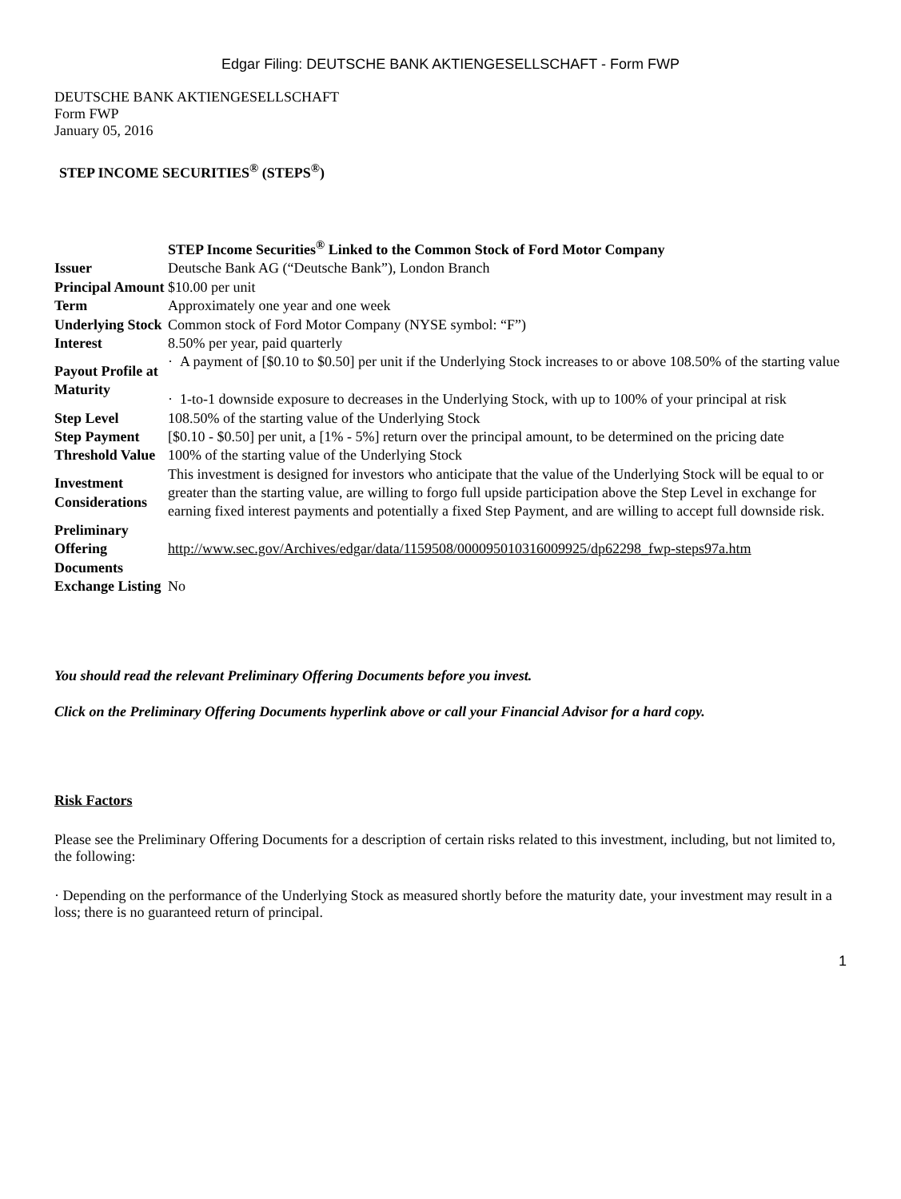Edgar Filing: DEUTSCHE BANK AKTIENGESELLSCHAFT - Form FWP
DEUTSCHE BANK AKTIENGESELLSCHAFT
Form FWP
January 05, 2016
STEP INCOME SECURITIES<sup>®</sup> (STEPS<sup>®</sup>)
| | STEP Income Securities<sup>®</sup> Linked to the Common Stock of Ford Motor Company |
| Issuer | Deutsche Bank AG (“Deutsche Bank”), London Branch |
| Principal Amount | $10.00 per unit |
| Term | Approximately one year and one week |
| Underlying Stock | Common stock of Ford Motor Company (NYSE symbol: “F”) |
| Interest | 8.50% per year, paid quarterly |
| Payout Profile at Maturity | · A payment of [$0.10 to $0.50] per unit if the Underlying Stock increases to or above 108.50% of the starting value · 1-to-1 downside exposure to decreases in the Underlying Stock, with up to 100% of your principal at risk |
| Step Level | 108.50% of the starting value of the Underlying Stock |
| Step Payment | [$0.10 - $0.50] per unit, a [1% - 5%] return over the principal amount, to be determined on the pricing date |
| Threshold Value | 100% of the starting value of the Underlying Stock |
| Investment Considerations | This investment is designed for investors who anticipate that the value of the Underlying Stock will be equal to or greater than the starting value, are willing to forgo full upside participation above the Step Level in exchange for earning fixed interest payments and potentially a fixed Step Payment, and are willing to accept full downside risk. |
| Preliminary Offering Documents | http://www.sec.gov/Archives/edgar/data/1159508/000095010316009925/dp62298_fwp-steps97a.htm |
| Exchange Listing | No |
You should read the relevant Preliminary Offering Documents before you invest.
Click on the Preliminary Offering Documents hyperlink above or call your Financial Advisor for a hard copy.
Risk Factors
Please see the Preliminary Offering Documents for a description of certain risks related to this investment, including, but not limited to, the following:
· Depending on the performance of the Underlying Stock as measured shortly before the maturity date, your investment may result in a loss; there is no guaranteed return of principal.
1